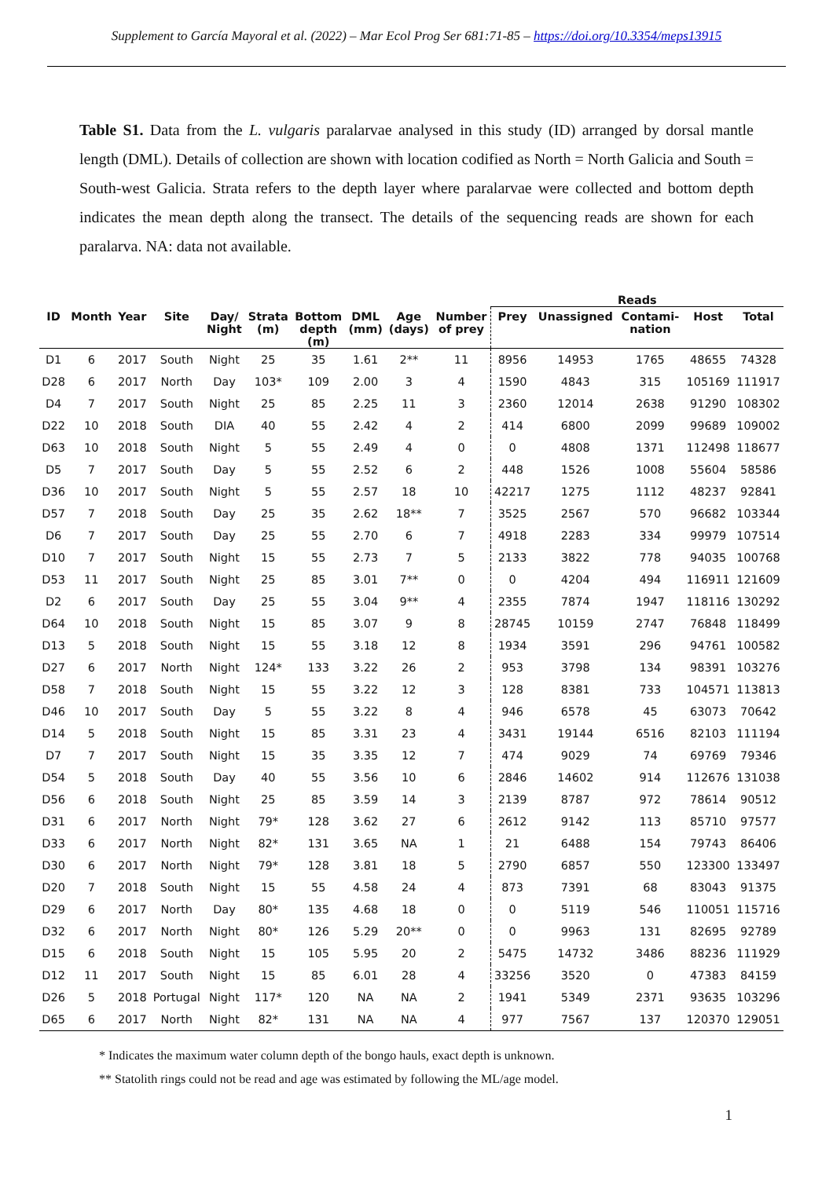Supplement to García Mayoral et al. (2022) – Mar Ecol Prog Ser 681:71-85 – https://doi.org/10.3354/meps13915
Table S1. Data from the L. vulgaris paralarvae analysed in this study (ID) arranged by dorsal mantle length (DML). Details of collection are shown with location codified as North = North Galicia and South = South-west Galicia. Strata refers to the depth layer where paralarvae were collected and bottom depth indicates the mean depth along the transect. The details of the sequencing reads are shown for each paralarva. NA: data not available.
| | | | | | | | | | | Reads | | | | |
| --- | --- | --- | --- | --- | --- | --- | --- | --- | --- | --- | --- | --- | --- | --- |
| ID | Month | Year | Site | Day/ Night | Strata (m) | Bottom depth (m) | DML (mm) | Age (days) | Number of prey | Prey | Unassigned | Contami- nation | Host | Total |
| D1 | 6 | 2017 | South | Night | 25 | 35 | 1.61 | 2** | 11 | 8956 | 14953 | 1765 | 48655 | 74328 |
| D28 | 6 | 2017 | North | Day | 103* | 109 | 2.00 | 3 | 4 | 1590 | 4843 | 315 | 105169 | 111917 |
| D4 | 7 | 2017 | South | Night | 25 | 85 | 2.25 | 11 | 3 | 2360 | 12014 | 2638 | 91290 | 108302 |
| D22 | 10 | 2018 | South | DIA | 40 | 55 | 2.42 | 4 | 2 | 414 | 6800 | 2099 | 99689 | 109002 |
| D63 | 10 | 2018 | South | Night | 5 | 55 | 2.49 | 4 | 0 | 0 | 4808 | 1371 | 112498 | 118677 |
| D5 | 7 | 2017 | South | Day | 5 | 55 | 2.52 | 6 | 2 | 448 | 1526 | 1008 | 55604 | 58586 |
| D36 | 10 | 2017 | South | Night | 5 | 55 | 2.57 | 18 | 10 | 42217 | 1275 | 1112 | 48237 | 92841 |
| D57 | 7 | 2018 | South | Day | 25 | 35 | 2.62 | 18** | 7 | 3525 | 2567 | 570 | 96682 | 103344 |
| D6 | 7 | 2017 | South | Day | 25 | 55 | 2.70 | 6 | 7 | 4918 | 2283 | 334 | 99979 | 107514 |
| D10 | 7 | 2017 | South | Night | 15 | 55 | 2.73 | 7 | 5 | 2133 | 3822 | 778 | 94035 | 100768 |
| D53 | 11 | 2017 | South | Night | 25 | 85 | 3.01 | 7** | 0 | 0 | 4204 | 494 | 116911 | 121609 |
| D2 | 6 | 2017 | South | Day | 25 | 55 | 3.04 | 9** | 4 | 2355 | 7874 | 1947 | 118116 | 130292 |
| D64 | 10 | 2018 | South | Night | 15 | 85 | 3.07 | 9 | 8 | 28745 | 10159 | 2747 | 76848 | 118499 |
| D13 | 5 | 2018 | South | Night | 15 | 55 | 3.18 | 12 | 8 | 1934 | 3591 | 296 | 94761 | 100582 |
| D27 | 6 | 2017 | North | Night | 124* | 133 | 3.22 | 26 | 2 | 953 | 3798 | 134 | 98391 | 103276 |
| D58 | 7 | 2018 | South | Night | 15 | 55 | 3.22 | 12 | 3 | 128 | 8381 | 733 | 104571 | 113813 |
| D46 | 10 | 2017 | South | Day | 5 | 55 | 3.22 | 8 | 4 | 946 | 6578 | 45 | 63073 | 70642 |
| D14 | 5 | 2018 | South | Night | 15 | 85 | 3.31 | 23 | 4 | 3431 | 19144 | 6516 | 82103 | 111194 |
| D7 | 7 | 2017 | South | Night | 15 | 35 | 3.35 | 12 | 7 | 474 | 9029 | 74 | 69769 | 79346 |
| D54 | 5 | 2018 | South | Day | 40 | 55 | 3.56 | 10 | 6 | 2846 | 14602 | 914 | 112676 | 131038 |
| D56 | 6 | 2018 | South | Night | 25 | 85 | 3.59 | 14 | 3 | 2139 | 8787 | 972 | 78614 | 90512 |
| D31 | 6 | 2017 | North | Night | 79* | 128 | 3.62 | 27 | 6 | 2612 | 9142 | 113 | 85710 | 97577 |
| D33 | 6 | 2017 | North | Night | 82* | 131 | 3.65 | NA | 1 | 21 | 6488 | 154 | 79743 | 86406 |
| D30 | 6 | 2017 | North | Night | 79* | 128 | 3.81 | 18 | 5 | 2790 | 6857 | 550 | 123300 | 133497 |
| D20 | 7 | 2018 | South | Night | 15 | 55 | 4.58 | 24 | 4 | 873 | 7391 | 68 | 83043 | 91375 |
| D29 | 6 | 2017 | North | Day | 80* | 135 | 4.68 | 18 | 0 | 0 | 5119 | 546 | 110051 | 115716 |
| D32 | 6 | 2017 | North | Night | 80* | 126 | 5.29 | 20** | 0 | 0 | 9963 | 131 | 82695 | 92789 |
| D15 | 6 | 2018 | South | Night | 15 | 105 | 5.95 | 20 | 2 | 5475 | 14732 | 3486 | 88236 | 111929 |
| D12 | 11 | 2017 | South | Night | 15 | 85 | 6.01 | 28 | 4 | 33256 | 3520 | 0 | 47383 | 84159 |
| D26 | 5 | 2018 | Portugal | Night | 117* | 120 | NA | NA | 2 | 1941 | 5349 | 2371 | 93635 | 103296 |
| D65 | 6 | 2017 | North | Night | 82* | 131 | NA | NA | 4 | 977 | 7567 | 137 | 120370 | 129051 |
* Indicates the maximum water column depth of the bongo hauls, exact depth is unknown.
** Statolith rings could not be read and age was estimated by following the ML/age model.
1